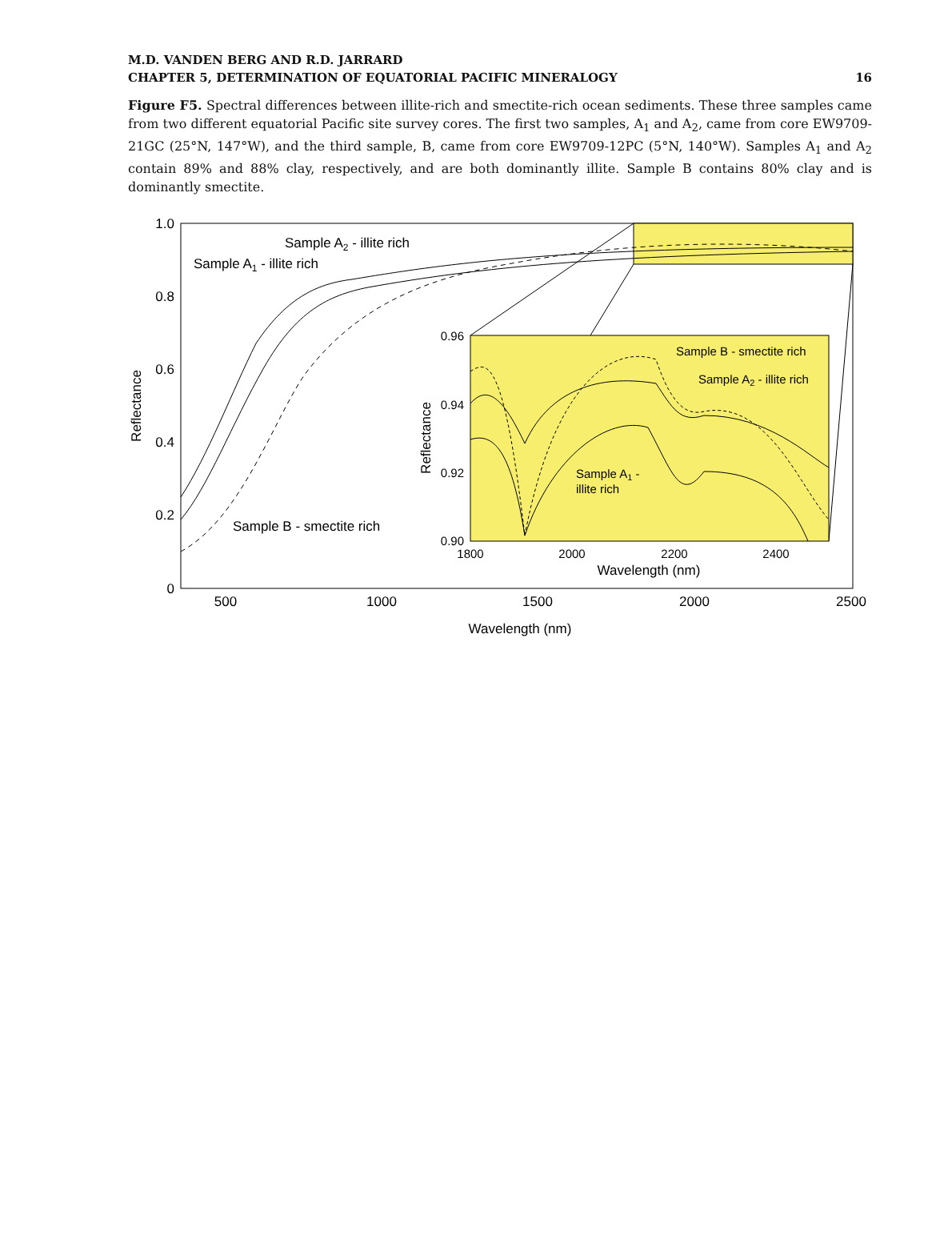M.D. VANDEN BERG AND R.D. JARRARD
CHAPTER 5, DETERMINATION OF EQUATORIAL PACIFIC MINERALOGY
16
Figure F5. Spectral differences between illite-rich and smectite-rich ocean sediments. These three samples came from two different equatorial Pacific site survey cores. The first two samples, A<sub>1</sub> and A<sub>2</sub>, came from core EW9709-21GC (25°N, 147°W), and the third sample, B, came from core EW9709-12PC (5°N, 140°W). Samples A<sub>1</sub> and A<sub>2</sub> contain 89% and 88% clay, respectively, and are both dominantly illite. Sample B contains 80% clay and is dominantly smectite.
1.0
0.8
0.6
0.4
0.2
0
500
1000
1500
2000
2500
Wavelength (nm)
Reflectance
Sample A2 - illite rich
Sample A1 - illite rich
Sample B - smectite rich
0.96
0.94
0.92
0.90
1800
2000
2200
2400
Wavelength (nm)
Reflectance
Sample B - smectite rich
Sample A2 - illite rich
Sample A1 -
illite rich